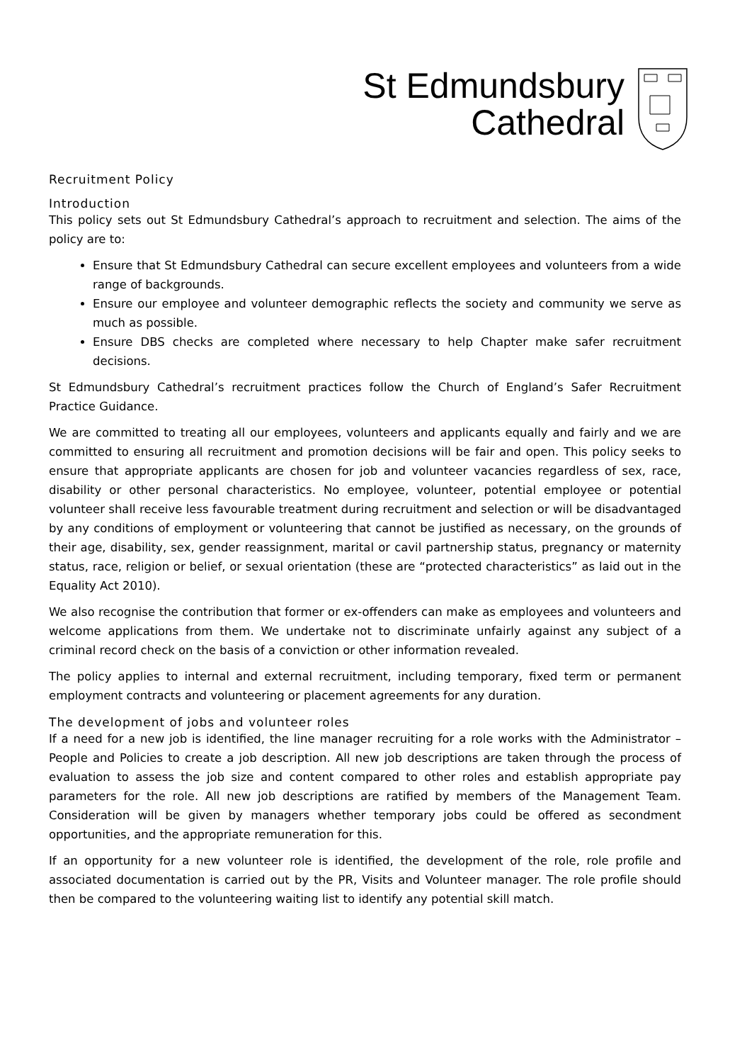St Edmundsbury
Cathedral
Recruitment Policy
Introduction
This policy sets out St Edmundsbury Cathedral’s approach to recruitment and selection. The aims of the policy are to:
Ensure that St Edmundsbury Cathedral can secure excellent employees and volunteers from a wide range of backgrounds.
Ensure our employee and volunteer demographic reflects the society and community we serve as much as possible.
Ensure DBS checks are completed where necessary to help Chapter make safer recruitment decisions.
St Edmundsbury Cathedral’s recruitment practices follow the Church of England’s Safer Recruitment Practice Guidance.
We are committed to treating all our employees, volunteers and applicants equally and fairly and we are committed to ensuring all recruitment and promotion decisions will be fair and open. This policy seeks to ensure that appropriate applicants are chosen for job and volunteer vacancies regardless of sex, race, disability or other personal characteristics. No employee, volunteer, potential employee or potential volunteer shall receive less favourable treatment during recruitment and selection or will be disadvantaged by any conditions of employment or volunteering that cannot be justified as necessary, on the grounds of their age, disability, sex, gender reassignment, marital or cavil partnership status, pregnancy or maternity status, race, religion or belief, or sexual orientation (these are “protected characteristics” as laid out in the Equality Act 2010).
We also recognise the contribution that former or ex-offenders can make as employees and volunteers and welcome applications from them. We undertake not to discriminate unfairly against any subject of a criminal record check on the basis of a conviction or other information revealed.
The policy applies to internal and external recruitment, including temporary, fixed term or permanent employment contracts and volunteering or placement agreements for any duration.
The development of jobs and volunteer roles
If a need for a new job is identified, the line manager recruiting for a role works with the Administrator – People and Policies to create a job description. All new job descriptions are taken through the process of evaluation to assess the job size and content compared to other roles and establish appropriate pay parameters for the role. All new job descriptions are ratified by members of the Management Team. Consideration will be given by managers whether temporary jobs could be offered as secondment opportunities, and the appropriate remuneration for this.
If an opportunity for a new volunteer role is identified, the development of the role, role profile and associated documentation is carried out by the PR, Visits and Volunteer manager. The role profile should then be compared to the volunteering waiting list to identify any potential skill match.